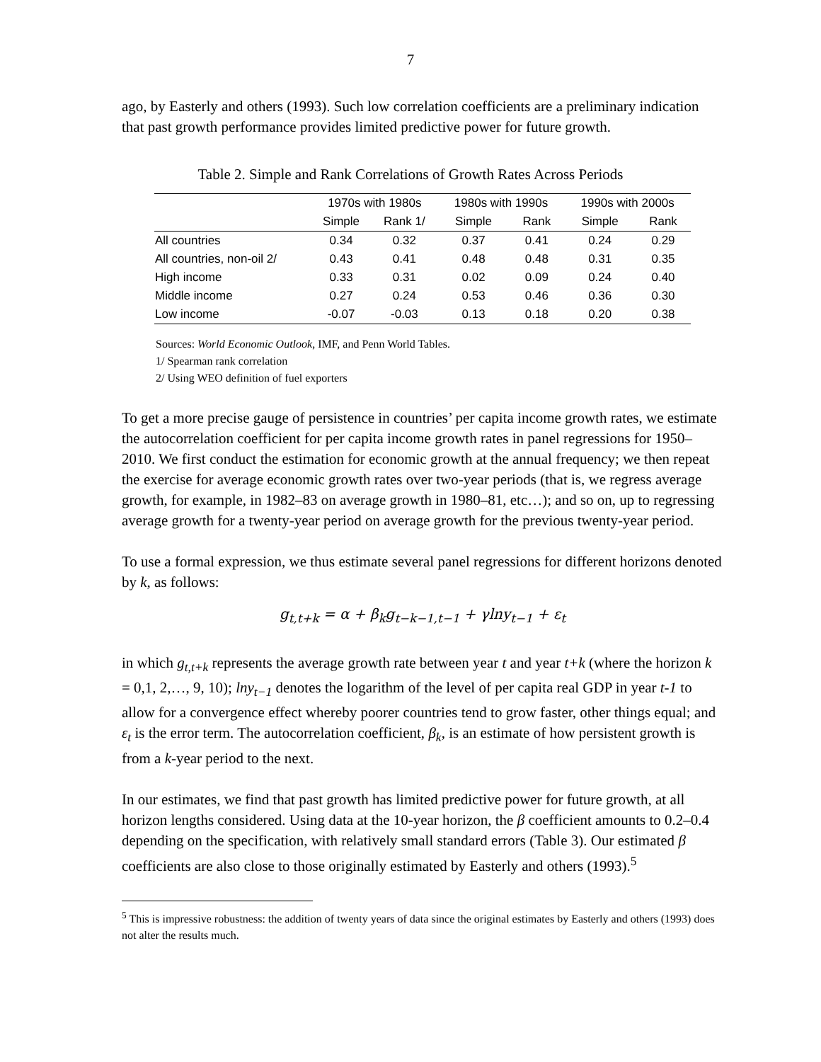7
ago, by Easterly and others (1993). Such low correlation coefficients are a preliminary indication that past growth performance provides limited predictive power for future growth.
Table 2. Simple and Rank Correlations of Growth Rates Across Periods
| | 1970s with 1980s | | 1980s with 1990s | | 1990s with 2000s | |
| --- | --- | --- | --- | --- | --- | --- |
| | Simple | Rank 1/ | Simple | Rank | Simple | Rank |
| All countries | 0.34 | 0.32 | 0.37 | 0.41 | 0.24 | 0.29 |
| All countries, non-oil 2/ | 0.43 | 0.41 | 0.48 | 0.48 | 0.31 | 0.35 |
| High income | 0.33 | 0.31 | 0.02 | 0.09 | 0.24 | 0.40 |
| Middle income | 0.27 | 0.24 | 0.53 | 0.46 | 0.36 | 0.30 |
| Low income | -0.07 | -0.03 | 0.13 | 0.18 | 0.20 | 0.38 |
Sources: World Economic Outlook, IMF, and Penn World Tables.
1/ Spearman rank correlation
2/ Using WEO definition of fuel exporters
To get a more precise gauge of persistence in countries’ per capita income growth rates, we estimate the autocorrelation coefficient for per capita income growth rates in panel regressions for 1950–2010. We first conduct the estimation for economic growth at the annual frequency; we then repeat the exercise for average economic growth rates over two-year periods (that is, we regress average growth, for example, in 1982–83 on average growth in 1980–81, etc…); and so on, up to regressing average growth for a twenty-year period on average growth for the previous twenty-year period.
To use a formal expression, we thus estimate several panel regressions for different horizons denoted by k, as follows:
g<sub>t,t+k</sub> = α + β<sub>k</sub>g<sub>t−k−1,t−1</sub> + γlny<sub>t−1</sub> + ε<sub>t</sub>
in which g<sub>t,t+k</sub> represents the average growth rate between year t and year t+k (where the horizon k = 0,1, 2,…, 9, 10); lny<sub>t−1</sub> denotes the logarithm of the level of per capita real GDP in year t-1 to allow for a convergence effect whereby poorer countries tend to grow faster, other things equal; and ε<sub>t</sub> is the error term. The autocorrelation coefficient, β<sub>k</sub>, is an estimate of how persistent growth is from a k-year period to the next.
In our estimates, we find that past growth has limited predictive power for future growth, at all horizon lengths considered. Using data at the 10-year horizon, the β coefficient amounts to 0.2–0.4 depending on the specification, with relatively small standard errors (Table 3). Our estimated β coefficients are also close to those originally estimated by Easterly and others (1993).<sup>5</sup>
<sup>5</sup> This is impressive robustness: the addition of twenty years of data since the original estimates by Easterly and others (1993) does not alter the results much.